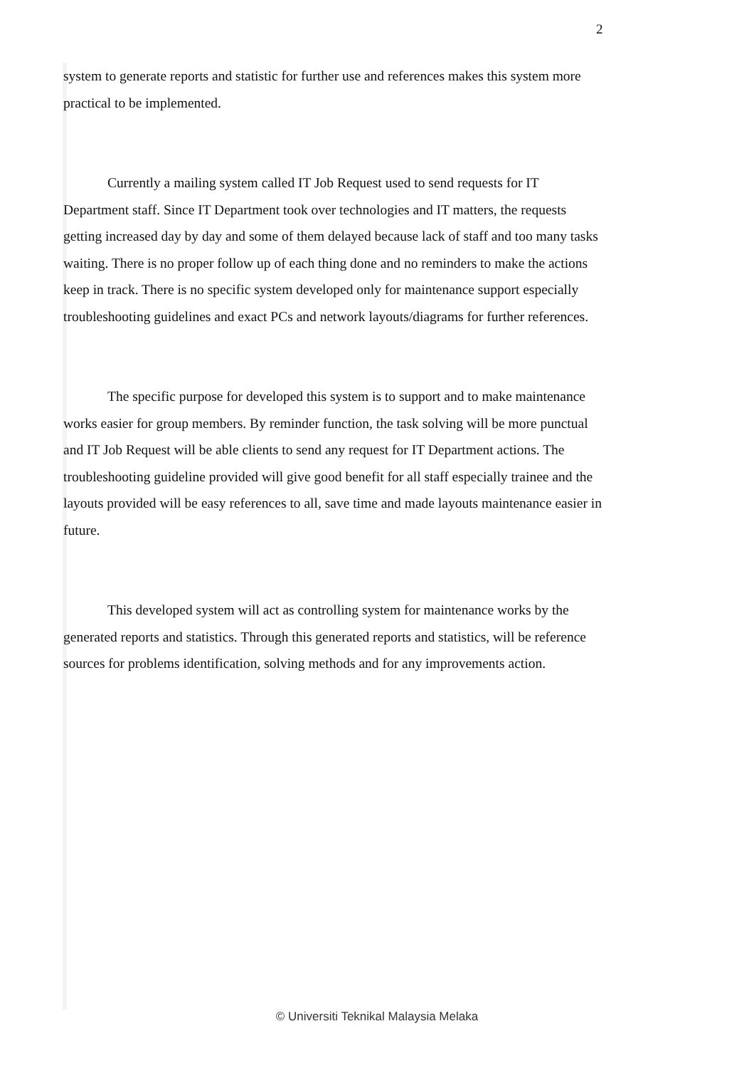2
system to generate reports and statistic for further use and references makes this system more practical to be implemented.
Currently a mailing system called IT Job Request used to send requests for IT Department staff. Since IT Department took over technologies and IT matters, the requests getting increased day by day and some of them delayed because lack of staff and too many tasks waiting. There is no proper follow up of each thing done and no reminders to make the actions keep in track. There is no specific system developed only for maintenance support especially troubleshooting guidelines and exact PCs and network layouts/diagrams for further references.
The specific purpose for developed this system is to support and to make maintenance works easier for group members. By reminder function, the task solving will be more punctual and IT Job Request will be able clients to send any request for IT Department actions. The troubleshooting guideline provided will give good benefit for all staff especially trainee and the layouts provided will be easy references to all, save time and made layouts maintenance easier in future.
This developed system will act as controlling system for maintenance works by the generated reports and statistics. Through this generated reports and statistics, will be reference sources for problems identification, solving methods and for any improvements action.
© Universiti Teknikal Malaysia Melaka